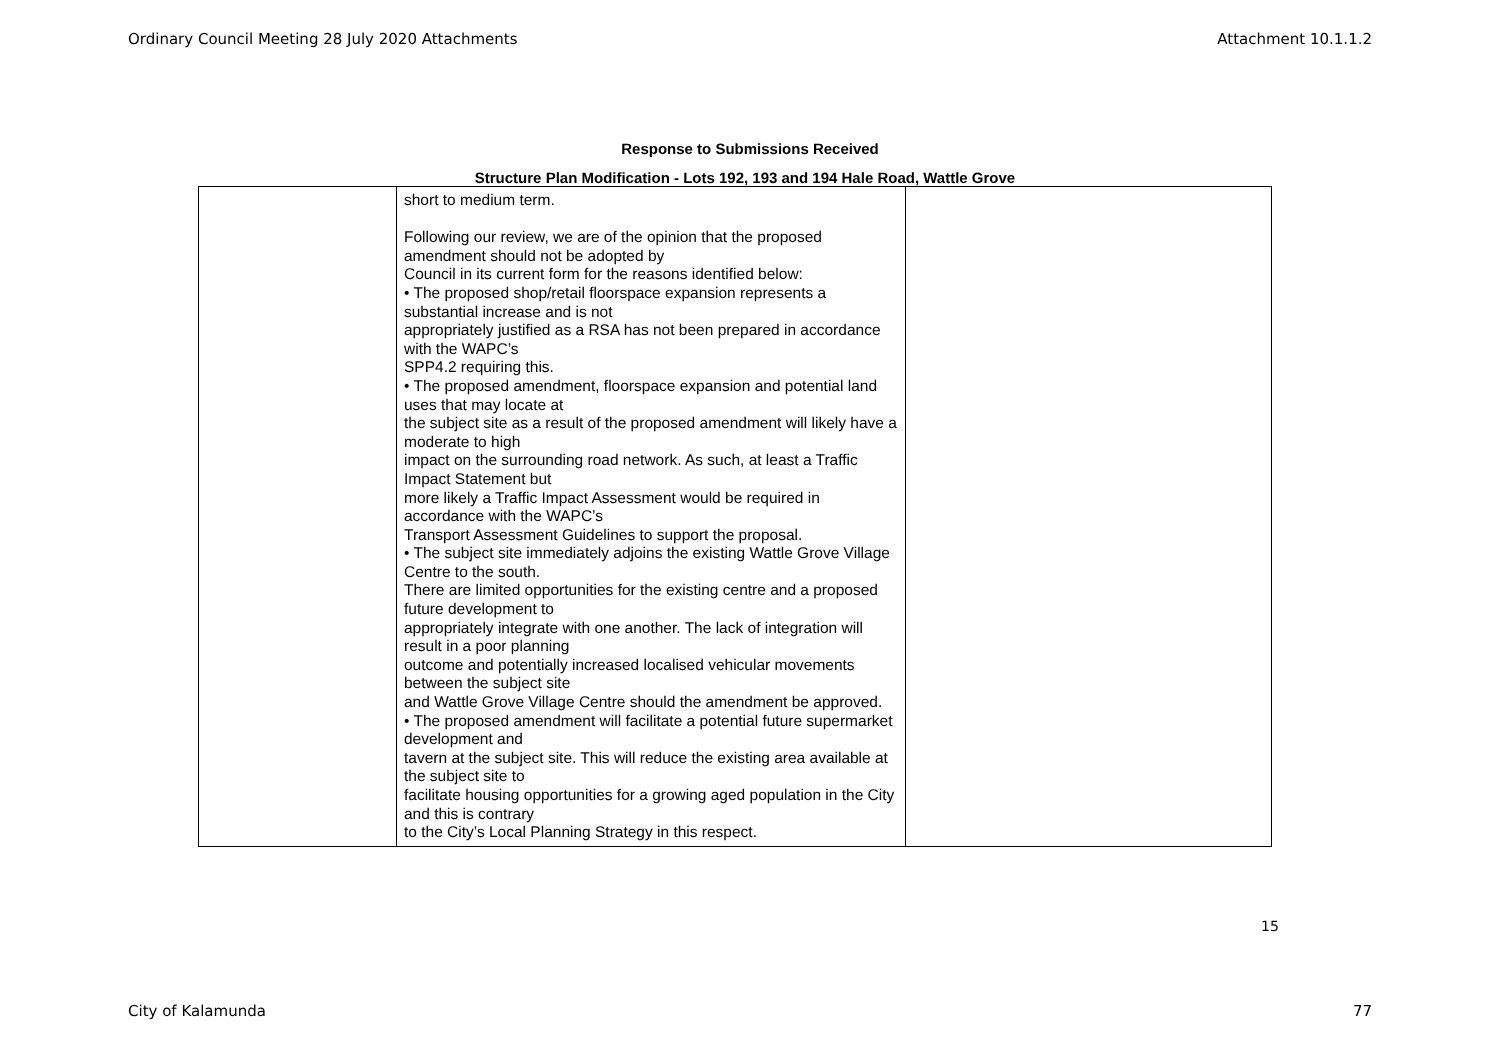Ordinary Council Meeting 28 July 2020 Attachments Attachment 10.1.1.2
Response to Submissions Received
Structure Plan Modification - Lots 192, 193 and 194 Hale Road, Wattle Grove
| | short to medium term. Following our review, we are of the opinion that the proposed amendment should not be adopted by Council in its current form for the reasons identified below: • The proposed shop/retail floorspace expansion represents a substantial increase and is not appropriately justified as a RSA has not been prepared in accordance with the WAPC’s SPP4.2 requiring this. • The proposed amendment, floorspace expansion and potential land uses that may locate at the subject site as a result of the proposed amendment will likely have a moderate to high impact on the surrounding road network. As such, at least a Traffic Impact Statement but more likely a Traffic Impact Assessment would be required in accordance with the WAPC’s Transport Assessment Guidelines to support the proposal. • The subject site immediately adjoins the existing Wattle Grove Village Centre to the south. There are limited opportunities for the existing centre and a proposed future development to appropriately integrate with one another. The lack of integration will result in a poor planning outcome and potentially increased localised vehicular movements between the subject site and Wattle Grove Village Centre should the amendment be approved. • The proposed amendment will facilitate a potential future supermarket development and tavern at the subject site. This will reduce the existing area available at the subject site to facilitate housing opportunities for a growing aged population in the City and this is contrary to the City’s Local Planning Strategy in this respect. | |
15
City of Kalamunda 77